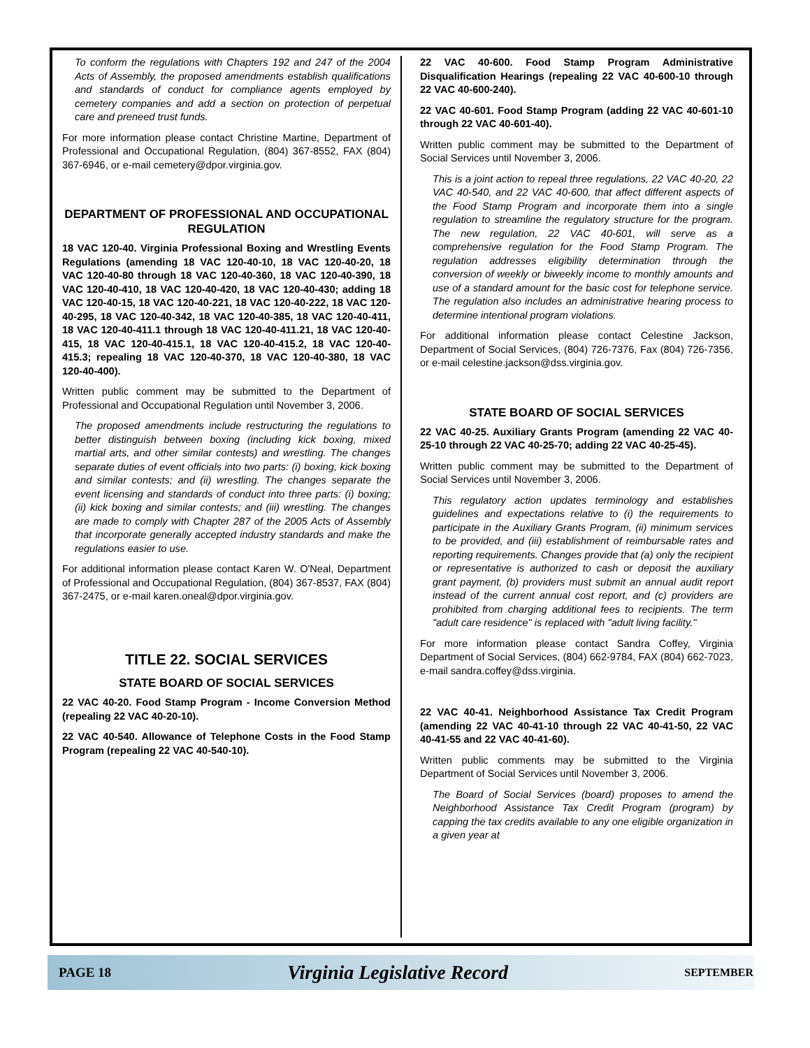To conform the regulations with Chapters 192 and 247 of the 2004 Acts of Assembly, the proposed amendments establish qualifications and standards of conduct for compliance agents employed by cemetery companies and add a section on protection of perpetual care and preneed trust funds.
For more information please contact Christine Martine, Department of Professional and Occupational Regulation, (804) 367-8552, FAX (804) 367-6946, or e-mail cemetery@dpor.virginia.gov.
DEPARTMENT OF PROFESSIONAL AND OCCUPATIONAL REGULATION
18 VAC 120-40. Virginia Professional Boxing and Wrestling Events Regulations (amending 18 VAC 120-40-10, 18 VAC 120-40-20, 18 VAC 120-40-80 through 18 VAC 120-40-360, 18 VAC 120-40-390, 18 VAC 120-40-410, 18 VAC 120-40-420, 18 VAC 120-40-430; adding 18 VAC 120-40-15, 18 VAC 120-40-221, 18 VAC 120-40-222, 18 VAC 120-40-295, 18 VAC 120-40-342, 18 VAC 120-40-385, 18 VAC 120-40-411, 18 VAC 120-40-411.1 through 18 VAC 120-40-411.21, 18 VAC 120-40-415, 18 VAC 120-40-415.1, 18 VAC 120-40-415.2, 18 VAC 120-40-415.3; repealing 18 VAC 120-40-370, 18 VAC 120-40-380, 18 VAC 120-40-400).
Written public comment may be submitted to the Department of Professional and Occupational Regulation until November 3, 2006.
The proposed amendments include restructuring the regulations to better distinguish between boxing (including kick boxing, mixed martial arts, and other similar contests) and wrestling. The changes separate duties of event officials into two parts: (i) boxing, kick boxing and similar contests; and (ii) wrestling. The changes separate the event licensing and standards of conduct into three parts: (i) boxing; (ii) kick boxing and similar contests; and (iii) wrestling. The changes are made to comply with Chapter 287 of the 2005 Acts of Assembly that incorporate generally accepted industry standards and make the regulations easier to use.
For additional information please contact Karen W. O'Neal, Department of Professional and Occupational Regulation, (804) 367-8537, FAX (804) 367-2475, or e-mail karen.oneal@dpor.virginia.gov.
TITLE 22. SOCIAL SERVICES
STATE BOARD OF SOCIAL SERVICES
22 VAC 40-20. Food Stamp Program - Income Conversion Method (repealing 22 VAC 40-20-10).
22 VAC 40-540. Allowance of Telephone Costs in the Food Stamp Program (repealing 22 VAC 40-540-10).
22 VAC 40-600. Food Stamp Program Administrative Disqualification Hearings (repealing 22 VAC 40-600-10 through 22 VAC 40-600-240).
22 VAC 40-601. Food Stamp Program (adding 22 VAC 40-601-10 through 22 VAC 40-601-40).
Written public comment may be submitted to the Department of Social Services until November 3, 2006.
This is a joint action to repeal three regulations, 22 VAC 40-20, 22 VAC 40-540, and 22 VAC 40-600, that affect different aspects of the Food Stamp Program and incorporate them into a single regulation to streamline the regulatory structure for the program. The new regulation, 22 VAC 40-601, will serve as a comprehensive regulation for the Food Stamp Program. The regulation addresses eligibility determination through the conversion of weekly or biweekly income to monthly amounts and use of a standard amount for the basic cost for telephone service. The regulation also includes an administrative hearing process to determine intentional program violations.
For additional information please contact Celestine Jackson, Department of Social Services, (804) 726-7376, Fax (804) 726-7356, or e-mail celestine.jackson@dss.virginia.gov.
STATE BOARD OF SOCIAL SERVICES
22 VAC 40-25. Auxiliary Grants Program (amending 22 VAC 40-25-10 through 22 VAC 40-25-70; adding 22 VAC 40-25-45).
Written public comment may be submitted to the Department of Social Services until November 3, 2006.
This regulatory action updates terminology and establishes guidelines and expectations relative to (i) the requirements to participate in the Auxiliary Grants Program, (ii) minimum services to be provided, and (iii) establishment of reimbursable rates and reporting requirements. Changes provide that (a) only the recipient or representative is authorized to cash or deposit the auxiliary grant payment, (b) providers must submit an annual audit report instead of the current annual cost report, and (c) providers are prohibited from charging additional fees to recipients. The term "adult care residence" is replaced with "adult living facility."
For more information please contact Sandra Coffey, Virginia Department of Social Services, (804) 662-9784, FAX (804) 662-7023, e-mail sandra.coffey@dss.virginia.
22 VAC 40-41. Neighborhood Assistance Tax Credit Program (amending 22 VAC 40-41-10 through 22 VAC 40-41-50, 22 VAC 40-41-55 and 22 VAC 40-41-60).
Written public comments may be submitted to the Virginia Department of Social Services until November 3, 2006.
The Board of Social Services (board) proposes to amend the Neighborhood Assistance Tax Credit Program (program) by capping the tax credits available to any one eligible organization in a given year at
PAGE 18 Virginia Legislative Record SEPTEMBER